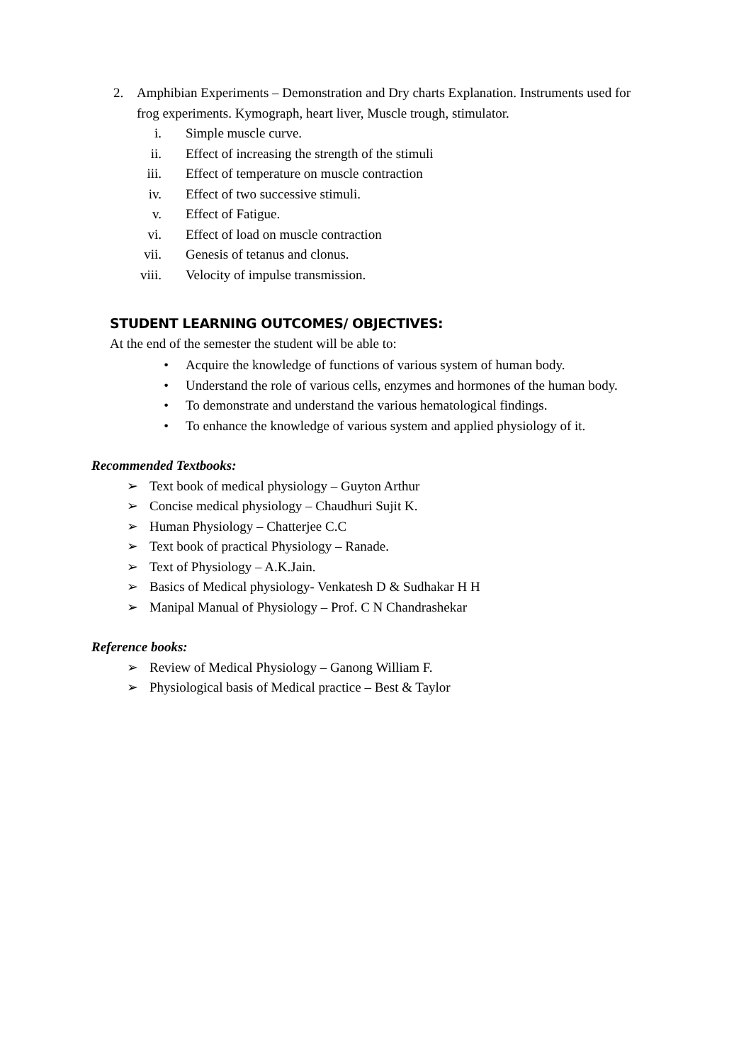2. Amphibian Experiments – Demonstration and Dry charts Explanation. Instruments used for frog experiments. Kymograph, heart liver, Muscle trough, stimulator.
i. Simple muscle curve.
ii. Effect of increasing the strength of the stimuli
iii. Effect of temperature on muscle contraction
iv. Effect of two successive stimuli.
v. Effect of Fatigue.
vi. Effect of load on muscle contraction
vii. Genesis of tetanus and clonus.
viii. Velocity of impulse transmission.
STUDENT LEARNING OUTCOMES/ OBJECTIVES:
At the end of the semester the student will be able to:
• Acquire the knowledge of functions of various system of human body.
• Understand the role of various cells, enzymes and hormones of the human body.
• To demonstrate and understand the various hematological findings.
• To enhance the knowledge of various system and applied physiology of it.
Recommended Textbooks:
➢ Text book of medical physiology – Guyton Arthur
➢ Concise medical physiology – Chaudhuri Sujit K.
➢ Human Physiology – Chatterjee C.C
➢ Text book of practical Physiology – Ranade.
➢ Text of Physiology – A.K.Jain.
➢ Basics of Medical physiology- Venkatesh D & Sudhakar H H
➢ Manipal Manual of Physiology – Prof. C N Chandrashekar
Reference books:
➢ Review of Medical Physiology – Ganong William F.
➢ Physiological basis of Medical practice – Best & Taylor